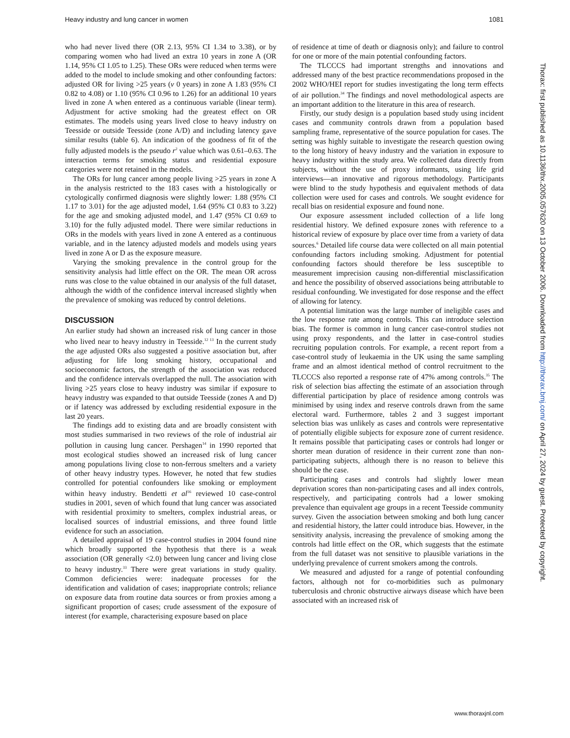Heavy industry and lung cancer in women 1081
who had never lived there (OR 2.13, 95% CI 1.34 to 3.38), or by comparing women who had lived an extra 10 years in zone A (OR 1.14, 95% CI 1.05 to 1.25). These ORs were reduced when terms were added to the model to include smoking and other confounding factors: adjusted OR for living >25 years (v 0 years) in zone A 1.83 (95% CI 0.82 to 4.08) or 1.10 (95% CI 0.96 to 1.26) for an additional 10 years lived in zone A when entered as a continuous variable (linear term). Adjustment for active smoking had the greatest effect on OR estimates. The models using years lived close to heavy industry on Teesside or outside Teesside (zone A/D) and including latency gave similar results (table 6). An indication of the goodness of fit of the fully adjusted models is the pseudo r<sup>2</sup> value which was 0.61–0.63. The interaction terms for smoking status and residential exposure categories were not retained in the models.
The ORs for lung cancer among people living >25 years in zone A in the analysis restricted to the 183 cases with a histologically or cytologically confirmed diagnosis were slightly lower: 1.88 (95% CI 1.17 to 3.01) for the age adjusted model, 1.64 (95% CI 0.83 to 3.22) for the age and smoking adjusted model, and 1.47 (95% CI 0.69 to 3.10) for the fully adjusted model. There were similar reductions in ORs in the models with years lived in zone A entered as a continuous variable, and in the latency adjusted models and models using years lived in zone A or D as the exposure measure.
Varying the smoking prevalence in the control group for the sensitivity analysis had little effect on the OR. The mean OR across runs was close to the value obtained in our analysis of the full dataset, although the width of the confidence interval increased slightly when the prevalence of smoking was reduced by control deletions.
DISCUSSION
An earlier study had shown an increased risk of lung cancer in those who lived near to heavy industry in Teesside.<sup>12 13</sup> In the current study the age adjusted ORs also suggested a positive association but, after adjusting for life long smoking history, occupational and socioeconomic factors, the strength of the association was reduced and the confidence intervals overlapped the null. The association with living >25 years close to heavy industry was similar if exposure to heavy industry was expanded to that outside Teesside (zones A and D) or if latency was addressed by excluding residential exposure in the last 20 years.
The findings add to existing data and are broadly consistent with most studies summarised in two reviews of the role of industrial air pollution in causing lung cancer. Pershagen<sup>14</sup> in 1990 reported that most ecological studies showed an increased risk of lung cancer among populations living close to non-ferrous smelters and a variety of other heavy industry types. However, he noted that few studies controlled for potential confounders like smoking or employment within heavy industry. Bendetti et al<sup>16</sup> reviewed 10 case-control studies in 2001, seven of which found that lung cancer was associated with residential proximity to smelters, complex industrial areas, or localised sources of industrial emissions, and three found little evidence for such an association.
A detailed appraisal of 19 case-control studies in 2004 found nine which broadly supported the hypothesis that there is a weak association (OR generally <2.0) between lung cancer and living close to heavy industry.<sup>33</sup> There were great variations in study quality. Common deficiencies were: inadequate processes for the identification and validation of cases; inappropriate controls; reliance on exposure data from routine data sources or from proxies among a significant proportion of cases; crude assessment of the exposure of interest (for example, characterising exposure based on place
of residence at time of death or diagnosis only); and failure to control for one or more of the main potential confounding factors.
The TLCCCS had important strengths and innovations and addressed many of the best practice recommendations proposed in the 2002 WHO/HEI report for studies investigating the long term effects of air pollution.<sup>34</sup> The findings and novel methodological aspects are an important addition to the literature in this area of research.
Firstly, our study design is a population based study using incident cases and community controls drawn from a population based sampling frame, representative of the source population for cases. The setting was highly suitable to investigate the research question owing to the long history of heavy industry and the variation in exposure to heavy industry within the study area. We collected data directly from subjects, without the use of proxy informants, using life grid interviews—an innovative and rigorous methodology. Participants were blind to the study hypothesis and equivalent methods of data collection were used for cases and controls. We sought evidence for recall bias on residential exposure and found none.
Our exposure assessment included collection of a life long residential history. We defined exposure zones with reference to a historical review of exposure by place over time from a variety of data sources.<sup>6</sup> Detailed life course data were collected on all main potential confounding factors including smoking. Adjustment for potential confounding factors should therefore be less susceptible to measurement imprecision causing non-differential misclassification and hence the possibility of observed associations being attributable to residual confounding. We investigated for dose response and the effect of allowing for latency.
A potential limitation was the large number of ineligible cases and the low response rate among controls. This can introduce selection bias. The former is common in lung cancer case-control studies not using proxy respondents, and the latter in case-control studies recruiting population controls. For example, a recent report from a case-control study of leukaemia in the UK using the same sampling frame and an almost identical method of control recruitment to the TLCCCS also reported a response rate of 47% among controls.<sup>35</sup> The risk of selection bias affecting the estimate of an association through differential participation by place of residence among controls was minimised by using index and reserve controls drawn from the same electoral ward. Furthermore, tables 2 and 3 suggest important selection bias was unlikely as cases and controls were representative of potentially eligible subjects for exposure zone of current residence. It remains possible that participating cases or controls had longer or shorter mean duration of residence in their current zone than non-participating subjects, although there is no reason to believe this should be the case.
Participating cases and controls had slightly lower mean deprivation scores than non-participating cases and all index controls, respectively, and participating controls had a lower smoking prevalence than equivalent age groups in a recent Teesside community survey. Given the association between smoking and both lung cancer and residential history, the latter could introduce bias. However, in the sensitivity analysis, increasing the prevalence of smoking among the controls had little effect on the OR, which suggests that the estimate from the full dataset was not sensitive to plausible variations in the underlying prevalence of current smokers among the controls.
We measured and adjusted for a range of potential confounding factors, although not for co-morbidities such as pulmonary tuberculosis and chronic obstructive airways disease which have been associated with an increased risk of
Thorax: first published as 10.1136/thx.2005.057620 on 13 October 2006. Downloaded from http://thorax.bmj.com/ on April 27, 2024 by guest. Protected by copyright.
www.thoraxjnl.com